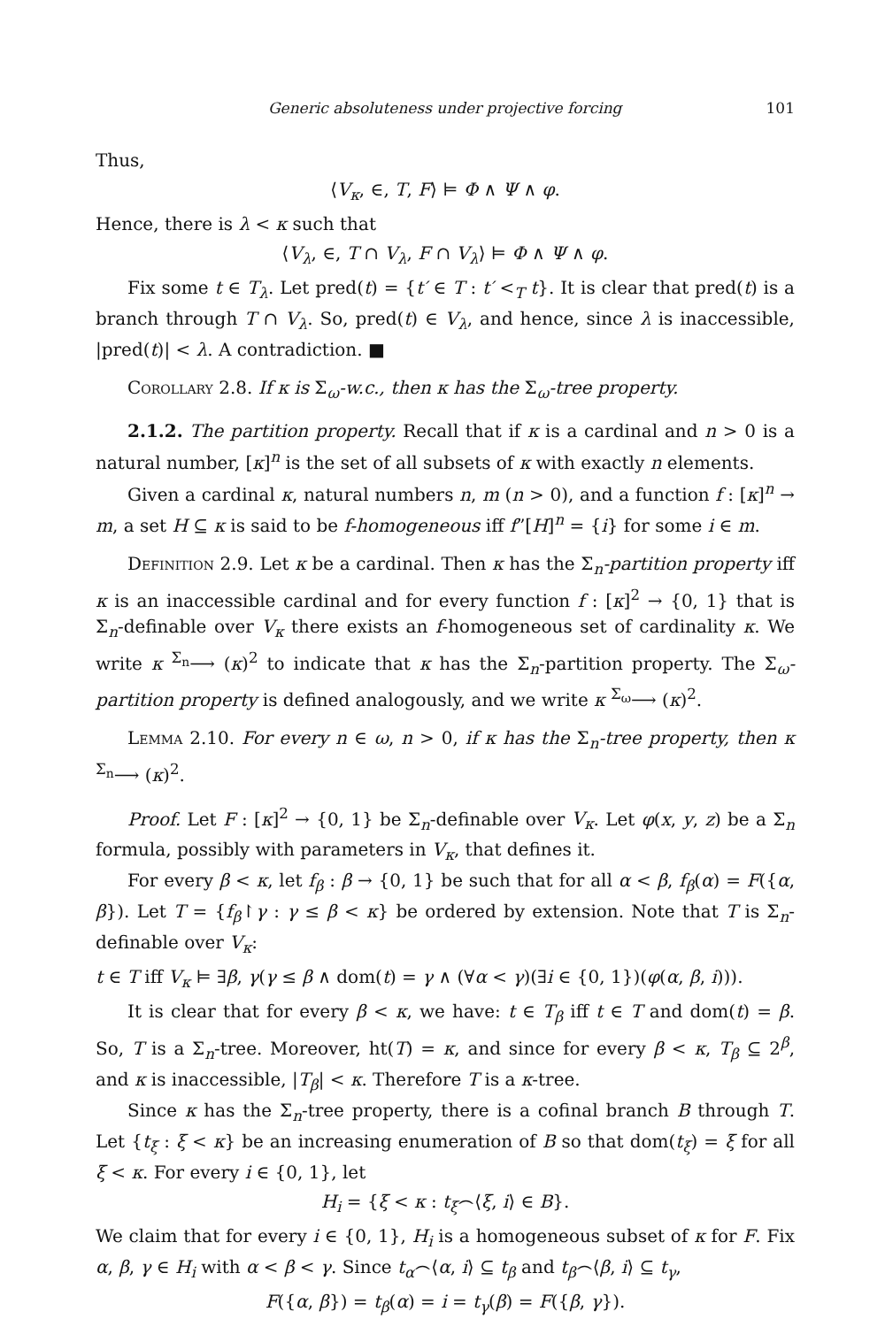Generic absoluteness under projective forcing 101
Thus,
⟨V<sub>κ</sub>, ∈, T, F⟩ ⊨ Φ ∧ Ψ ∧ φ.
Hence, there is λ < κ such that
⟨V<sub>λ</sub>, ∈, T ∩ V<sub>λ</sub>, F ∩ V<sub>λ</sub>⟩ ⊨ Φ ∧ Ψ ∧ φ.
Fix some t ∈ T<sub>λ</sub>. Let pred(t) = {t′ ∈ T : t′ <<sub>T</sub> t}. It is clear that pred(t) is a branch through T ∩ V<sub>λ</sub>. So, pred(t) ∈ V<sub>λ</sub>, and hence, since λ is inaccessible, |pred(t)| < λ. A contradiction. ■
Corollary 2.8. If κ is Σ<sub>ω</sub>-w.c., then κ has the Σ<sub>ω</sub>-tree property.
2.1.2. The partition property. Recall that if κ is a cardinal and n > 0 is a natural number, [κ]<sup>n</sup> is the set of all subsets of κ with exactly n elements.
Given a cardinal κ, natural numbers n, m (n > 0), and a function f : [κ]<sup>n</sup> → m, a set H ⊆ κ is said to be f-homogeneous iff f”[H]<sup>n</sup> = {i} for some i ∈ m.
Definition 2.9. Let κ be a cardinal. Then κ has the Σ<sub>n</sub>-partition property iff κ is an inaccessible cardinal and for every function f : [κ]<sup>2</sup> → {0, 1} that is Σ<sub>n</sub>-definable over V<sub>κ</sub> there exists an f-homogeneous set of cardinality κ. We write κ <sup>Σ<sub>n</sub></sup>⟶ (κ)<sup>2</sup> to indicate that κ has the Σ<sub>n</sub>-partition property. The Σ<sub>ω</sub>-partition property is defined analogously, and we write κ <sup>Σ<sub>ω</sub></sup>⟶ (κ)<sup>2</sup>.
Lemma 2.10. For every n ∈ ω, n > 0, if κ has the Σ<sub>n</sub>-tree property, then κ <sup>Σ<sub>n</sub></sup>⟶ (κ)<sup>2</sup>.
Proof. Let F : [κ]<sup>2</sup> → {0, 1} be Σ<sub>n</sub>-definable over V<sub>κ</sub>. Let φ(x, y, z) be a Σ<sub>n</sub> formula, possibly with parameters in V<sub>κ</sub>, that defines it.
For every β < κ, let f<sub>β</sub> : β → {0, 1} be such that for all α < β, f<sub>β</sub>(α) = F({α, β}). Let T = {f<sub>β</sub>↾γ : γ ≤ β < κ} be ordered by extension. Note that T is Σ<sub>n</sub>-definable over V<sub>κ</sub>:
t ∈ T iff V<sub>κ</sub> ⊨ ∃β, γ(γ ≤ β ∧ dom(t) = γ ∧ (∀α < γ)(∃i ∈ {0, 1})(φ(α, β, i))).
It is clear that for every β < κ, we have: t ∈ T<sub>β</sub> iff t ∈ T and dom(t) = β. So, T is a Σ<sub>n</sub>-tree. Moreover, ht(T) = κ, and since for every β < κ, T<sub>β</sub> ⊆ 2<sup>β</sup>, and κ is inaccessible, |T<sub>β</sub>| < κ. Therefore T is a κ-tree.
Since κ has the Σ<sub>n</sub>-tree property, there is a cofinal branch B through T. Let {t<sub>ξ</sub> : ξ < κ} be an increasing enumeration of B so that dom(t<sub>ξ</sub>) = ξ for all ξ < κ. For every i ∈ {0, 1}, let
H<sub>i</sub> = {ξ < κ : t<sub>ξ</sub>⌢⟨ξ, i⟩ ∈ B}.
We claim that for every i ∈ {0, 1}, H<sub>i</sub> is a homogeneous subset of κ for F. Fix α, β, γ ∈ H<sub>i</sub> with α < β < γ. Since t<sub>α</sub>⌢⟨α, i⟩ ⊆ t<sub>β</sub> and t<sub>β</sub>⌢⟨β, i⟩ ⊆ t<sub>γ</sub>,
F({α, β}) = t<sub>β</sub>(α) = i = t<sub>γ</sub>(β) = F({β, γ}).